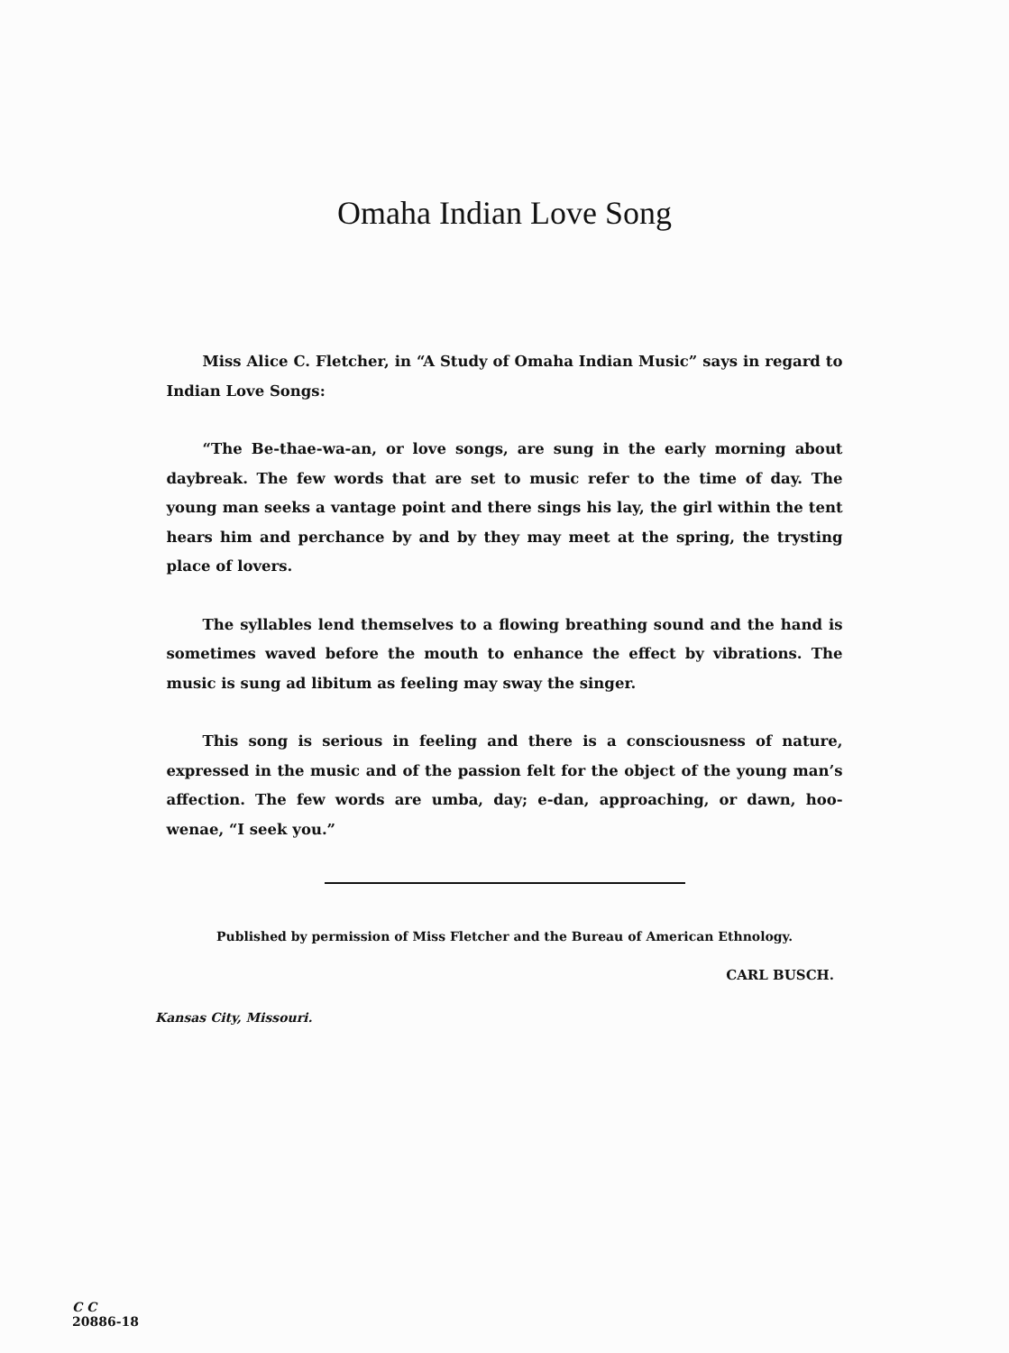Omaha Indian Love Song
Miss Alice C. Fletcher, in “A Study of Omaha Indian Music” says in regard to Indian Love Songs:
“The Be-thae-wa-an, or love songs, are sung in the early morning about daybreak. The few words that are set to music refer to the time of day. The young man seeks a vantage point and there sings his lay, the girl within the tent hears him and perchance by and by they may meet at the spring, the trysting place of lovers.
The syllables lend themselves to a flowing breathing sound and the hand is sometimes waved before the mouth to enhance the effect by vibrations. The music is sung ad libitum as feeling may sway the singer.
This song is serious in feeling and there is a consciousness of nature, expressed in the music and of the passion felt for the object of the young man’s affection. The few words are umba, day; e-dan, approaching, or dawn, hoo-wenae, “I seek you.”
Published by permission of Miss Fletcher and the Bureau of American Ethnology.
CARL BUSCH.
Kansas City, Missouri.
C C
20886-18